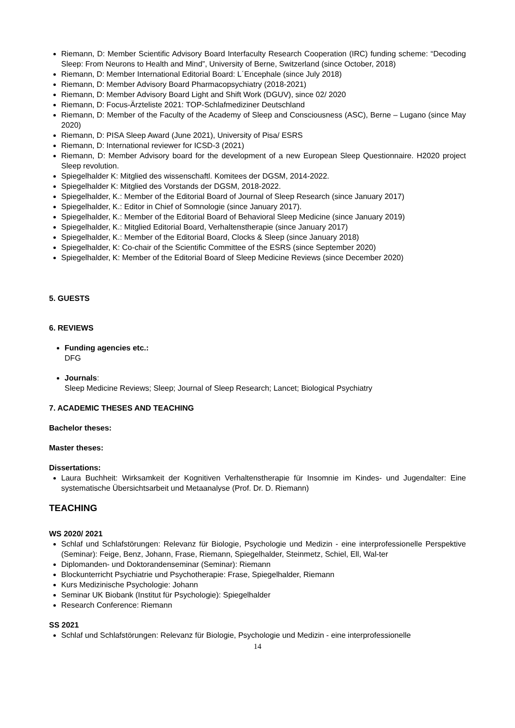Riemann, D: Member Scientific Advisory Board Interfaculty Research Cooperation (IRC) funding scheme: “Decoding Sleep: From Neurons to Health and Mind”, University of Berne, Switzerland (since October, 2018)
Riemann, D: Member International Editorial Board: L´Encephale (since July 2018)
Riemann, D: Member Advisory Board Pharmacopsychiatry (2018-2021)
Riemann, D: Member Advisory Board Light and Shift Work (DGUV), since 02/ 2020
Riemann, D: Focus-Ärzteliste 2021: TOP-Schlafmediziner Deutschland
Riemann, D: Member of the Faculty of the Academy of Sleep and Consciousness (ASC), Berne – Lugano (since May 2020)
Riemann, D: PISA Sleep Award (June 2021), University of Pisa/ ESRS
Riemann, D: International reviewer for ICSD-3 (2021)
Riemann, D: Member Advisory board for the development of a new European Sleep Questionnaire. H2020 project Sleep revolution.
Spiegelhalder K: Mitglied des wissenschaftl. Komitees der DGSM, 2014-2022.
Spiegelhalder K: Mitglied des Vorstands der DGSM, 2018-2022.
Spiegelhalder, K.: Member of the Editorial Board of Journal of Sleep Research (since January 2017)
Spiegelhalder, K.: Editor in Chief of Somnologie (since January 2017).
Spiegelhalder, K.: Member of the Editorial Board of Behavioral Sleep Medicine (since January 2019)
Spiegelhalder, K.: Mitglied Editorial Board, Verhaltenstherapie (since January 2017)
Spiegelhalder, K.: Member of the Editorial Board, Clocks & Sleep (since January 2018)
Spiegelhalder, K: Co-chair of the Scientific Committee of the ESRS (since September 2020)
Spiegelhalder, K: Member of the Editorial Board of Sleep Medicine Reviews (since December 2020)
5. GUESTS
6. REVIEWS
Funding agencies etc.:
DFG
Journals:
Sleep Medicine Reviews; Sleep; Journal of Sleep Research; Lancet; Biological Psychiatry
7. ACADEMIC THESES AND TEACHING
Bachelor theses:
Master theses:
Dissertations:
Laura Buchheit: Wirksamkeit der Kognitiven Verhaltenstherapie für Insomnie im Kindes- und Jugendalter: Eine systematische Übersichtsarbeit und Metaanalyse (Prof. Dr. D. Riemann)
TEACHING
WS 2020/ 2021
Schlaf und Schlafstörungen: Relevanz für Biologie, Psychologie und Medizin - eine interprofessionelle Perspektive (Seminar): Feige, Benz, Johann, Frase, Riemann, Spiegelhalder, Steinmetz, Schiel, Ell, Wal-ter
Diplomanden- und Doktorandenseminar (Seminar): Riemann
Blockunterricht Psychiatrie und Psychotherapie: Frase, Spiegelhalder, Riemann
Kurs Medizinische Psychologie: Johann
Seminar UK Biobank (Institut für Psychologie): Spiegelhalder
Research Conference: Riemann
SS 2021
Schlaf und Schlafstörungen: Relevanz für Biologie, Psychologie und Medizin - eine interprofessionelle
14